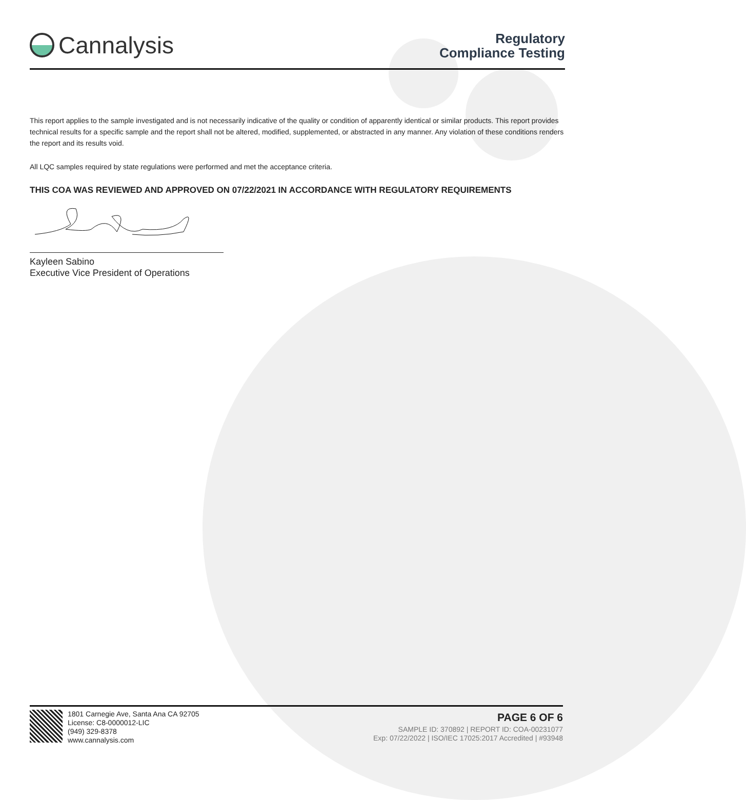Cannalysis
Regulatory
Compliance Testing
This report applies to the sample investigated and is not necessarily indicative of the quality or condition of apparently identical or similar products. This report provides technical results for a specific sample and the report shall not be altered, modified, supplemented, or abstracted in any manner. Any violation of these conditions renders the report and its results void.
All LQC samples required by state regulations were performed and met the acceptance criteria.
THIS COA WAS REVIEWED AND APPROVED ON 07/22/2021 IN ACCORDANCE WITH REGULATORY REQUIREMENTS
Kayleen Sabino
Executive Vice President of Operations
1801 Carnegie Ave, Santa Ana CA 92705
License: C8-0000012-LIC
(949) 329-8378
www.cannalysis.com
PAGE 6 OF 6
SAMPLE ID: 370892 | REPORT ID: COA-00231077
Exp: 07/22/2022 | ISO/IEC 17025:2017 Accredited | #93948